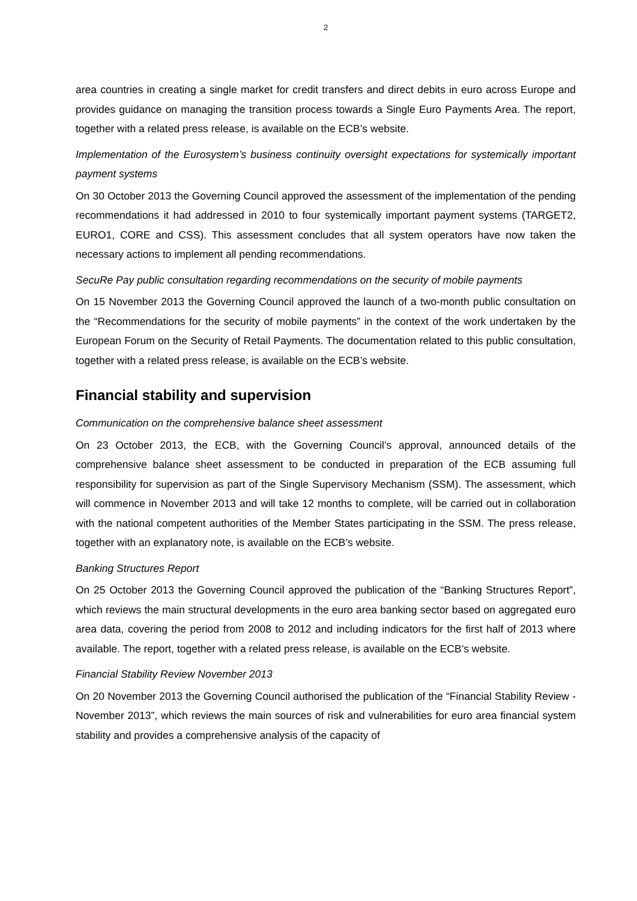2
area countries in creating a single market for credit transfers and direct debits in euro across Europe and provides guidance on managing the transition process towards a Single Euro Payments Area. The report, together with a related press release, is available on the ECB’s website.
Implementation of the Eurosystem’s business continuity oversight expectations for systemically important payment systems
On 30 October 2013 the Governing Council approved the assessment of the implementation of the pending recommendations it had addressed in 2010 to four systemically important payment systems (TARGET2, EURO1, CORE and CSS). This assessment concludes that all system operators have now taken the necessary actions to implement all pending recommendations.
SecuRe Pay public consultation regarding recommendations on the security of mobile payments
On 15 November 2013 the Governing Council approved the launch of a two-month public consultation on the “Recommendations for the security of mobile payments” in the context of the work undertaken by the European Forum on the Security of Retail Payments. The documentation related to this public consultation, together with a related press release, is available on the ECB’s website.
Financial stability and supervision
Communication on the comprehensive balance sheet assessment
On 23 October 2013, the ECB, with the Governing Council’s approval, announced details of the comprehensive balance sheet assessment to be conducted in preparation of the ECB assuming full responsibility for supervision as part of the Single Supervisory Mechanism (SSM). The assessment, which will commence in November 2013 and will take 12 months to complete, will be carried out in collaboration with the national competent authorities of the Member States participating in the SSM. The press release, together with an explanatory note, is available on the ECB’s website.
Banking Structures Report
On 25 October 2013 the Governing Council approved the publication of the “Banking Structures Report”, which reviews the main structural developments in the euro area banking sector based on aggregated euro area data, covering the period from 2008 to 2012 and including indicators for the first half of 2013 where available. The report, together with a related press release, is available on the ECB’s website.
Financial Stability Review November 2013
On 20 November 2013 the Governing Council authorised the publication of the “Financial Stability Review - November 2013”, which reviews the main sources of risk and vulnerabilities for euro area financial system stability and provides a comprehensive analysis of the capacity of